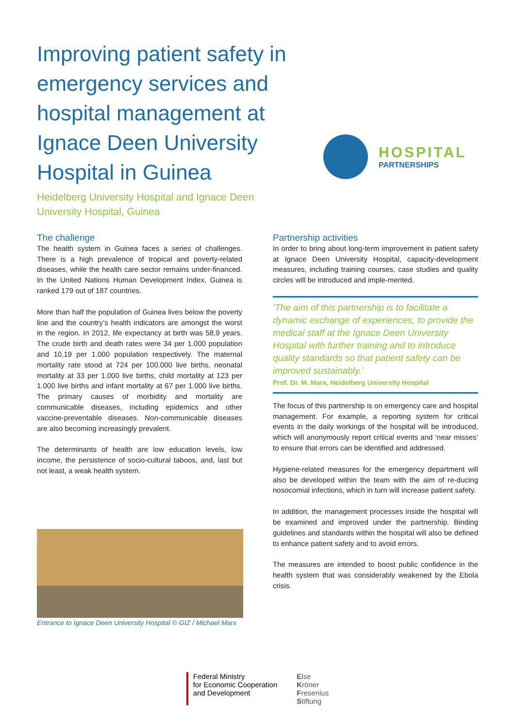Improving patient safety in emergency services and hospital management at Ignace Deen University Hospital in Guinea
Heidelberg University Hospital and Ignace Deen University Hospital, Guinea
HOSPITAL
PARTNERSHIPS
The challenge
The health system in Guinea faces a series of challenges. There is a high prevalence of tropical and poverty-related diseases, while the health care sector remains under-financed. In the United Nations Human Development Index, Guinea is ranked 179 out of 187 countries.
More than half the population of Guinea lives below the poverty line and the country’s health indicators are amongst the worst in the region. In 2012, life expectancy at birth was 58,9 years. The crude birth and death rates were 34 per 1.000 population and 10,19 per 1.000 population respectively. The maternal mortality rate stood at 724 per 100.000 live births, neonatal mortality at 33 per 1.000 live births, child mortality at 123 per 1.000 live births and infant mortality at 67 per 1.000 live births. The primary causes of morbidity and mortality are communicable diseases, including epidemics and other vaccine-preventable diseases. Non-communicable diseases are also becoming increasingly prevalent.
The determinants of health are low education levels, low income, the persistence of socio-cultural taboos, and, last but not least, a weak health system.
Entrance to Ignace Deen University Hospital © GIZ / Michael Marx
Partnership activities
In order to bring about long-term improvement in patient safety at Ignace Deen University Hospital, capacity-development measures, including training courses, case studies and quality circles will be introduced and imple-mented.
‘The aim of this partnership is to facilitate a dynamic exchange of experiences, to provide the medical staff at the Ignace Deen University Hospital with further training and to introduce quality standards so that patient safety can be improved sustainably.’
Prof. Dr. M. Marx, Heidelberg University Hospital
The focus of this partnership is on emergency care and hospital management. For example, a reporting system for critical events in the daily workings of the hospital will be introduced, which will anonymously report critical events and ‘near misses’ to ensure that errors can be identified and addressed.
Hygiene-related measures for the emergency department will also be developed within the team with the aim of re-ducing nosocomial infections, which in turn will increase patient safety.
In addition, the management processes inside the hospital will be examined and improved under the partnership. Binding guidelines and standards within the hospital will also be defined to enhance patient safety and to avoid errors.
The measures are intended to boost public confidence in the health system that was considerably weakened by the Ebola crisis.
Federal Ministry
for Economic Cooperation
and Development
Else
Kröner
Fresenius
Stiftung